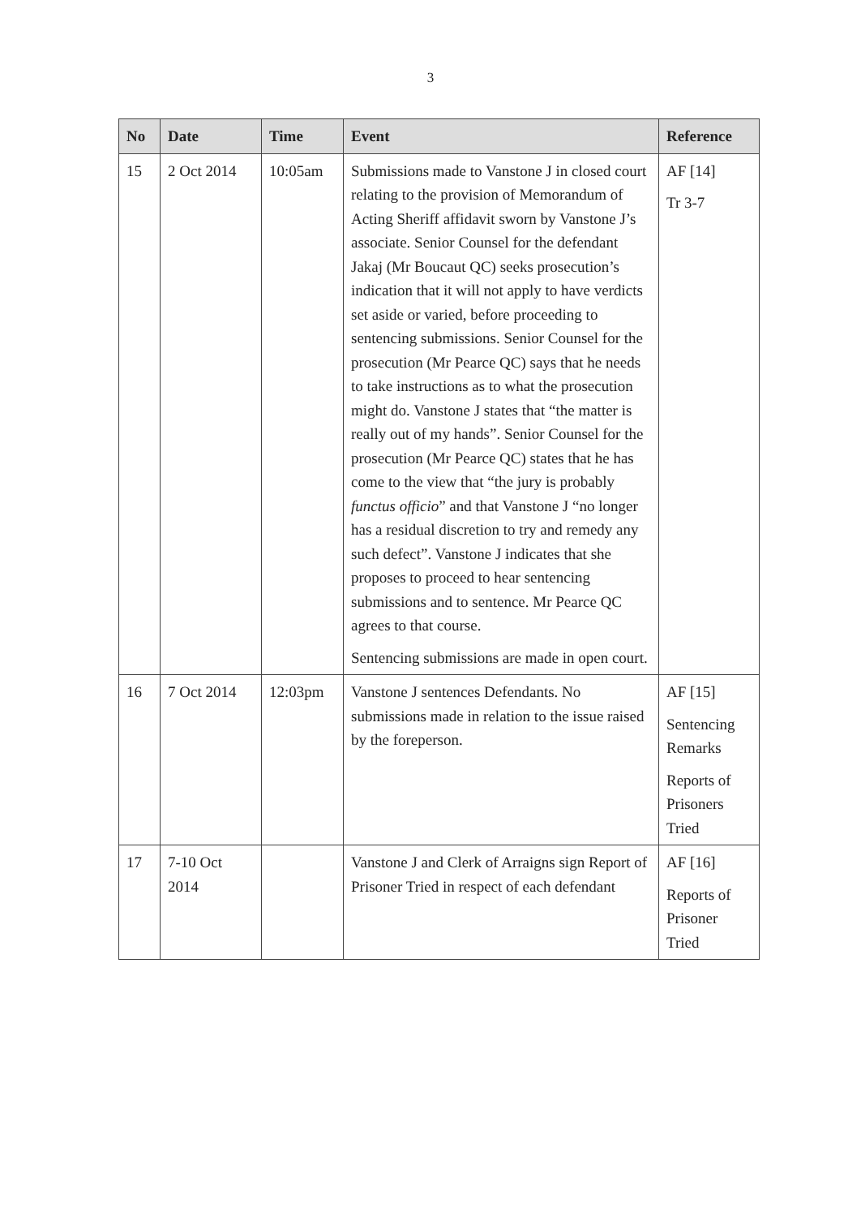3
| No | Date | Time | Event | Reference |
| --- | --- | --- | --- | --- |
| 15 | 2 Oct 2014 | 10:05am | Submissions made to Vanstone J in closed court relating to the provision of Memorandum of Acting Sheriff affidavit sworn by Vanstone J’s associate. Senior Counsel for the defendant Jakaj (Mr Boucaut QC) seeks prosecution’s indication that it will not apply to have verdicts set aside or varied, before proceeding to sentencing submissions. Senior Counsel for the prosecution (Mr Pearce QC) says that he needs to take instructions as to what the prosecution might do. Vanstone J states that “the matter is really out of my hands”. Senior Counsel for the prosecution (Mr Pearce QC) states that he has come to the view that “the jury is probably functus officio ” and that Vanstone J “no longer has a residual discretion to try and remedy any such defect”. Vanstone J indicates that she proposes to proceed to hear sentencing submissions and to sentence. Mr Pearce QC agrees to that course. Sentencing submissions are made in open court. | AF [14] Tr 3-7 |
| 16 | 7 Oct 2014 | 12:03pm | Vanstone J sentences Defendants. No submissions made in relation to the issue raised by the foreperson. | AF [15] Sentencing Remarks Reports of Prisoners Tried |
| 17 | 7-10 Oct 2014 | | Vanstone J and Clerk of Arraigns sign Report of Prisoner Tried in respect of each defendant | AF [16] Reports of Prisoner Tried |